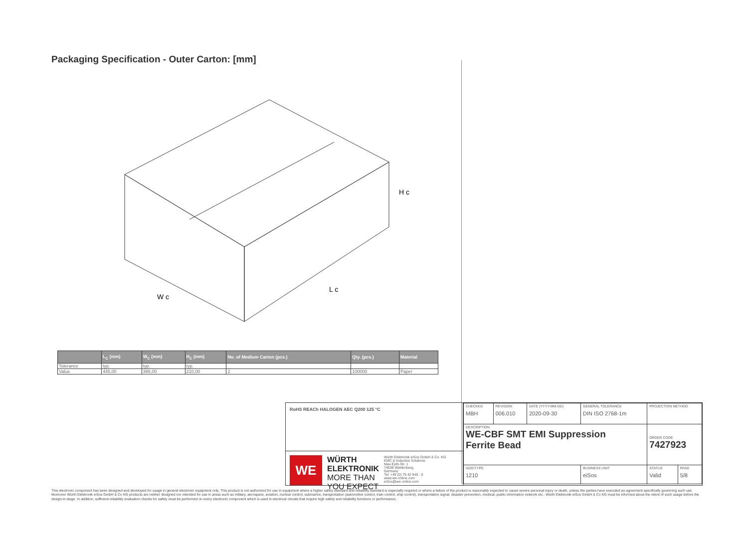Packaging Specification - Outer Carton: [mm]
H c
W c
L c
| | L<sub>C</sub> (mm) | W<sub>C</sub> (mm) | H<sub>C</sub> (mm) | No. of Medium Carton (pcs.) | Qty. (pcs.) | Material |
| --- | --- | --- | --- | --- | --- | --- |
| Tolerance | typ. | typ. | typ. | | | |
| Value | 445,00 | 395,00 | 210,00 | 2 | 100000 | Paper |
RoHS REACh HALOGEN AEC Q200 125 °C
WE
WÜRTH
ELEKTRONIK
MORE THAN
YOU EXPECT
Würth Elektronik eiSos GmbH & Co. KG
EMC & Inductive Solutions
Max-Eyth-Str. 1
74638 Waldenburg
Germany
Tel. +49 (0) 79 42 945 - 0
www.we-online.com
eiSos@we-online.com
| CHECKED MBH | REVISION 006.010 | DATE (YYYY-MM-DD) 2020-09-30 | GENERAL TOLERANCE DIN ISO 2768-1m | PROJECTION METHOD | |
| DESCRIPTION WE-CBF SMT EMI Suppression Ferrite Bead | | | | ORDER CODE 7427923 | |
| SIZE/TYPE 1210 | | | BUSINESS UNIT eiSos | STATUS Valid | PAGE 5/8 |
This electronic component has been designed and developed for usage in general electronic equipment only. This product is not authorized for use in equipment where a higher safety standard and reliability standard is especially required or where a failure of the product is reasonably expected to cause severe personal injury or death, unless the parties have executed an agreement specifically governing such use. Moreover Würth Elektronik eiSos GmbH & Co KG products are neither designed nor intended for use in areas such as military, aerospace, aviation, nuclear control, submarine, transportation (automotive control, train control, ship control), transportation signal, disaster prevention, medical, public information network etc.. Würth Elektronik eiSos GmbH & Co KG must be informed about the intent of such usage before the design-in stage. In addition, sufficient reliability evaluation checks for safety must be performed on every electronic component which is used in electrical circuits that require high safety and reliability functions or performance.